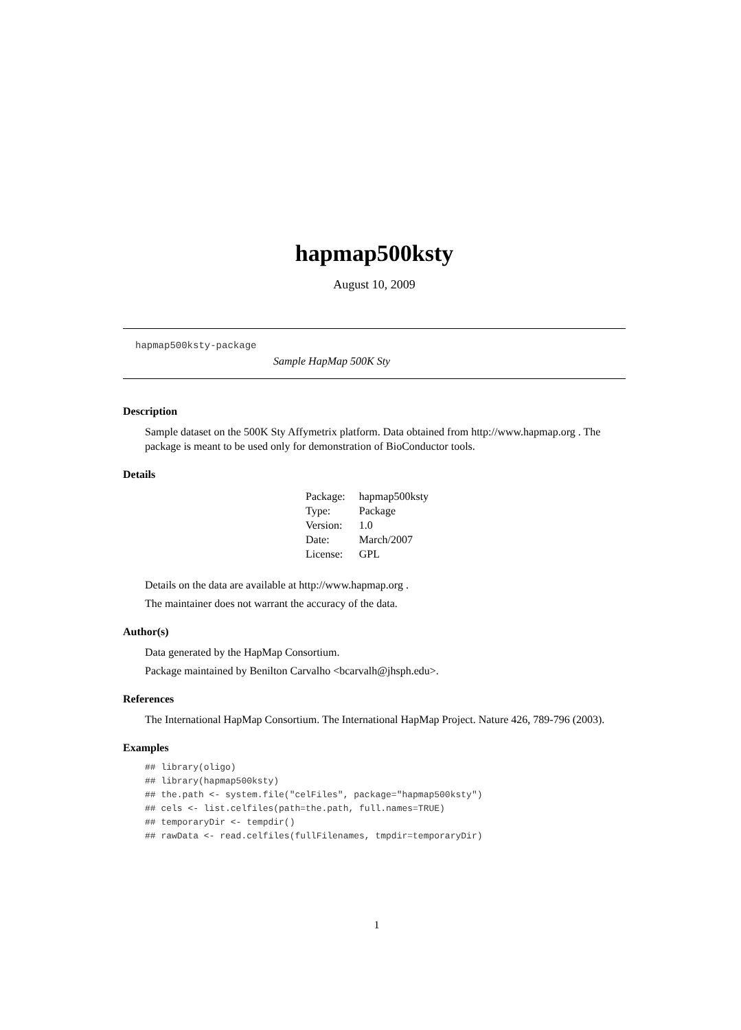hapmap500ksty
August 10, 2009
hapmap500ksty-package
Sample HapMap 500K Sty
Description
Sample dataset on the 500K Sty Affymetrix platform. Data obtained from http://www.hapmap.org . The package is meant to be used only for demonstration of BioConductor tools.
Details
| Package: | hapmap500ksty |
| Type: | Package |
| Version: | 1.0 |
| Date: | March/2007 |
| License: | GPL |
Details on the data are available at http://www.hapmap.org .
The maintainer does not warrant the accuracy of the data.
Author(s)
Data generated by the HapMap Consortium.
Package maintained by Benilton Carvalho <bcarvalh@jhsph.edu>.
References
The International HapMap Consortium. The International HapMap Project. Nature 426, 789-796 (2003).
Examples
## library(oligo)
## library(hapmap500ksty)
## the.path <- system.file("celFiles", package="hapmap500ksty")
## cels <- list.celfiles(path=the.path, full.names=TRUE)
## temporaryDir <- tempdir()
## rawData <- read.celfiles(fullFilenames, tmpdir=temporaryDir)
1